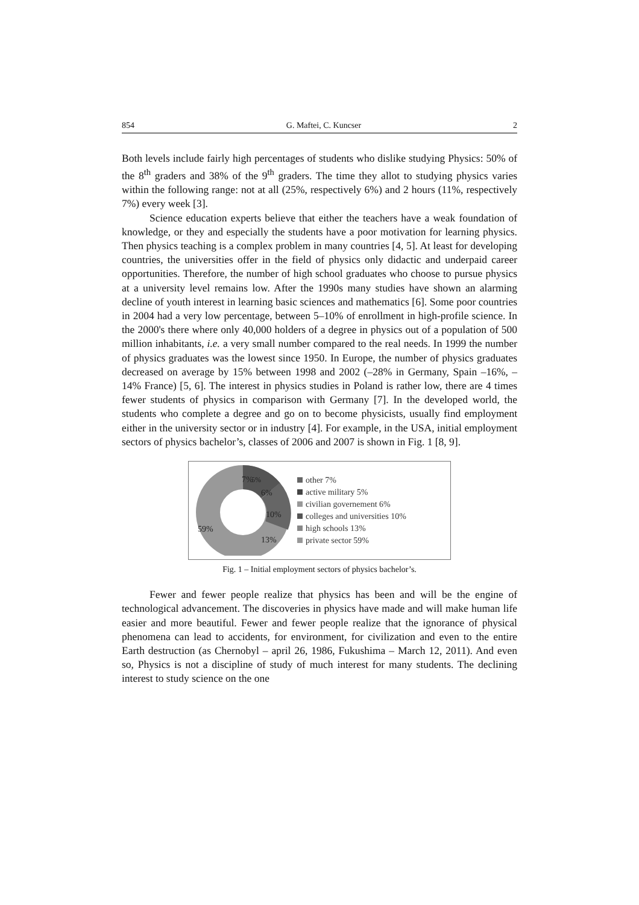854 G. Maftei, C. Kuncser 2
Both levels include fairly high percentages of students who dislike studying Physics: 50% of the 8<sup>th</sup> graders and 38% of the 9<sup>th</sup> graders. The time they allot to studying physics varies within the following range: not at all (25%, respectively 6%) and 2 hours (11%, respectively 7%) every week [3].
Science education experts believe that either the teachers have a weak foundation of knowledge, or they and especially the students have a poor motivation for learning physics. Then physics teaching is a complex problem in many countries [4, 5]. At least for developing countries, the universities offer in the field of physics only didactic and underpaid career opportunities. Therefore, the number of high school graduates who choose to pursue physics at a university level remains low. After the 1990s many studies have shown an alarming decline of youth interest in learning basic sciences and mathematics [6]. Some poor countries in 2004 had a very low percentage, between 5–10% of enrollment in high-profile science. In the 2000's there where only 40,000 holders of a degree in physics out of a population of 500 million inhabitants, i.e. a very small number compared to the real needs. In 1999 the number of physics graduates was the lowest since 1950. In Europe, the number of physics graduates decreased on average by 15% between 1998 and 2002 (–28% in Germany, Spain –16%, –14% France) [5, 6]. The interest in physics studies in Poland is rather low, there are 4 times fewer students of physics in comparison with Germany [7]. In the developed world, the students who complete a degree and go on to become physicists, usually find employment either in the university sector or in industry [4]. For example, in the USA, initial employment sectors of physics bachelor’s, classes of 2006 and 2007 is shown in Fig. 1 [8, 9].
7%
5%
6%
10%
13%
59%
other 7%
active military 5%
civilian governement 6%
colleges and universities 10%
high schools 13%
private sector 59%
Fig. 1 – Initial employment sectors of physics bachelor’s.
Fewer and fewer people realize that physics has been and will be the engine of technological advancement. The discoveries in physics have made and will make human life easier and more beautiful. Fewer and fewer people realize that the ignorance of physical phenomena can lead to accidents, for environment, for civilization and even to the entire Earth destruction (as Chernobyl – april 26, 1986, Fukushima – March 12, 2011). And even so, Physics is not a discipline of study of much interest for many students. The declining interest to study science on the one